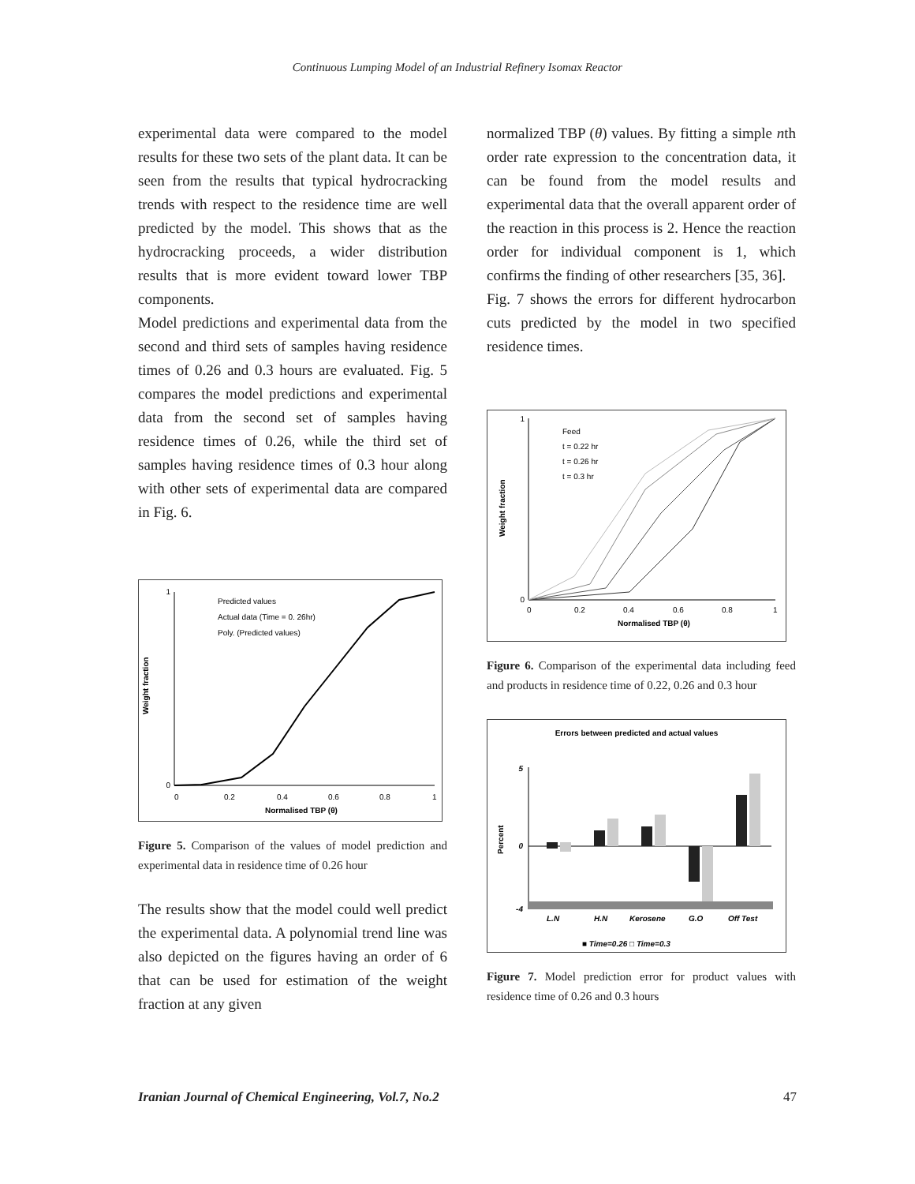Continuous Lumping Model of an Industrial Refinery Isomax Reactor
experimental data were compared to the model results for these two sets of the plant data. It can be seen from the results that typical hydrocracking trends with respect to the residence time are well predicted by the model. This shows that as the hydrocracking proceeds, a wider distribution results that is more evident toward lower TBP components.
Model predictions and experimental data from the second and third sets of samples having residence times of 0.26 and 0.3 hours are evaluated. Fig. 5 compares the model predictions and experimental data from the second set of samples having residence times of 0.26, while the third set of samples having residence times of 0.3 hour along with other sets of experimental data are compared in Fig. 6.
Predicted values
Actual data (Time = 0. 26hr)
Poly. (Predicted values)
1
0
0
0.2
0.4
0.6
0.8
1
Normalised TBP (θ)
Weight fraction
Figure 5. Comparison of the values of model prediction and experimental data in residence time of 0.26 hour
The results show that the model could well predict the experimental data. A polynomial trend line was also depicted on the figures having an order of 6 that can be used for estimation of the weight fraction at any given
normalized TBP (θ) values. By fitting a simple nth order rate expression to the concentration data, it can be found from the model results and experimental data that the overall apparent order of the reaction in this process is 2. Hence the reaction order for individual component is 1, which confirms the finding of other researchers [35, 36].
Fig. 7 shows the errors for different hydrocarbon cuts predicted by the model in two specified residence times.
Feed
t = 0.22 hr
t = 0.26 hr
t = 0.3 hr
1
0
0
0.2
0.4
0.6
0.8
1
Normalised TBP (θ)
Weight fraction
Figure 6. Comparison of the experimental data including feed and products in residence time of 0.22, 0.26 and 0.3 hour
Errors between predicted and actual values
5
0
-4
Percent
L.N
H.N
Kerosene
G.O
Off Test
■ Time=0.26 □ Time=0.3
Figure 7. Model prediction error for product values with residence time of 0.26 and 0.3 hours
Iranian Journal of Chemical Engineering, Vol.7, No.2 47